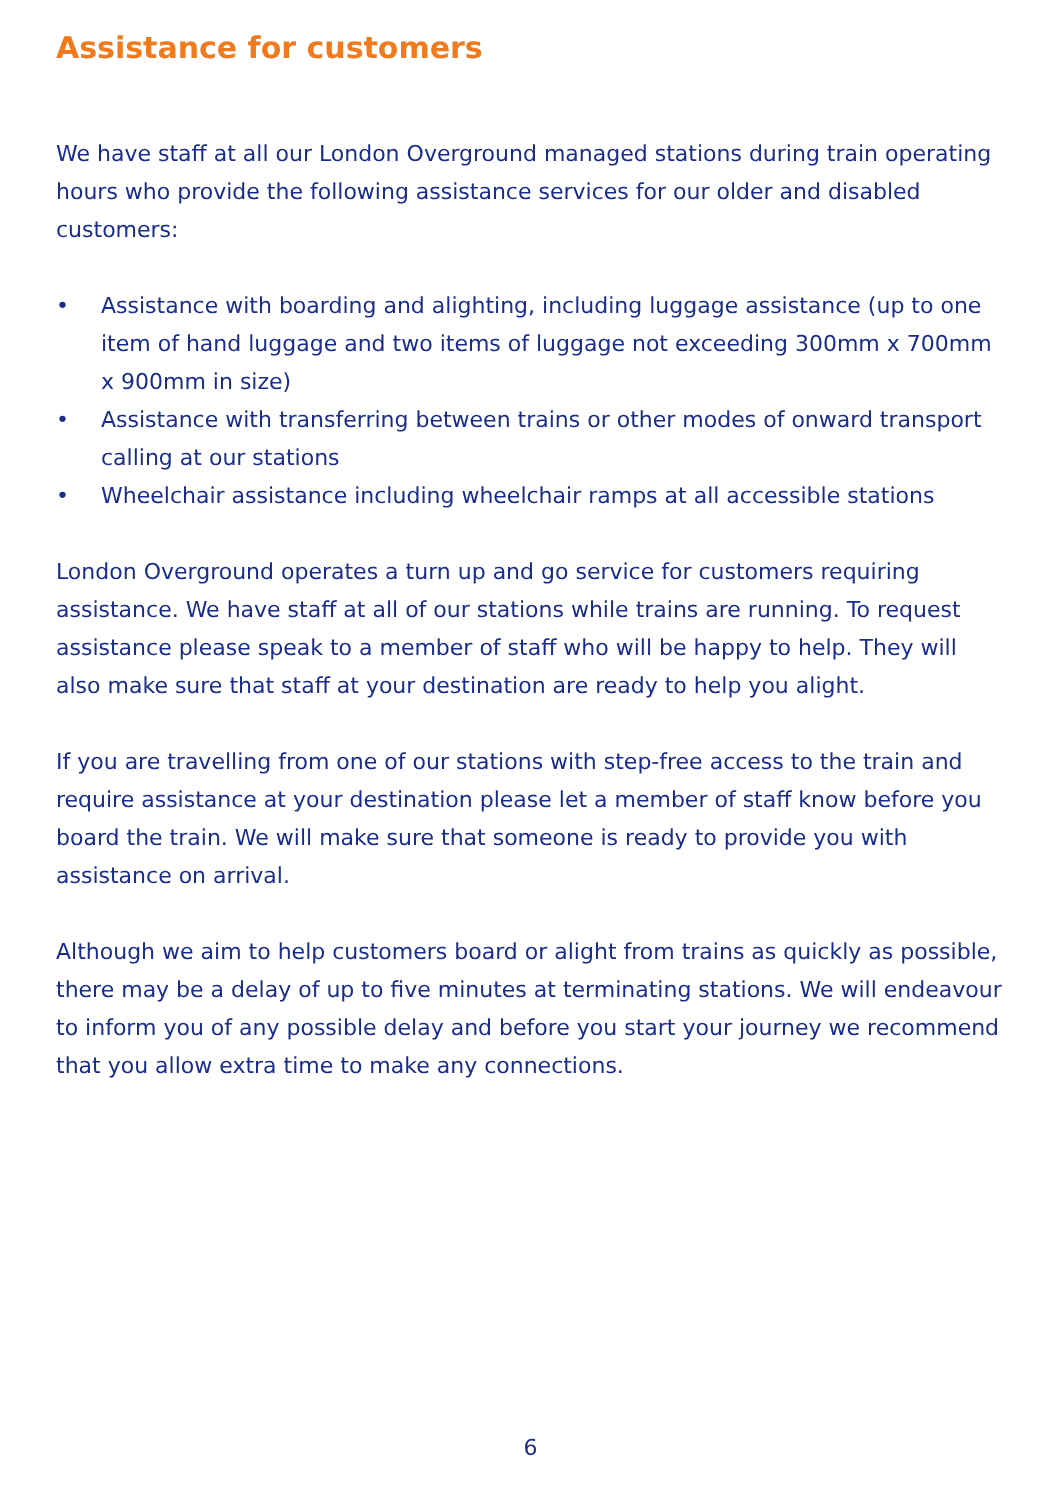Assistance for customers
We have staff at all our London Overground managed stations during train operating hours who provide the following assistance services for our older and disabled customers:
• Assistance with boarding and alighting, including luggage assistance (up to one item of hand luggage and two items of luggage not exceeding 300mm x 700mm x 900mm in size)
• Assistance with transferring between trains or other modes of onward transport calling at our stations
• Wheelchair assistance including wheelchair ramps at all accessible stations
London Overground operates a turn up and go service for customers requiring assistance. We have staff at all of our stations while trains are running. To request assistance please speak to a member of staff who will be happy to help. They will also make sure that staff at your destination are ready to help you alight.
If you are travelling from one of our stations with step-free access to the train and require assistance at your destination please let a member of staff know before you board the train. We will make sure that someone is ready to provide you with assistance on arrival.
Although we aim to help customers board or alight from trains as quickly as possible, there may be a delay of up to five minutes at terminating stations. We will endeavour to inform you of any possible delay and before you start your journey we recommend that you allow extra time to make any connections.
6